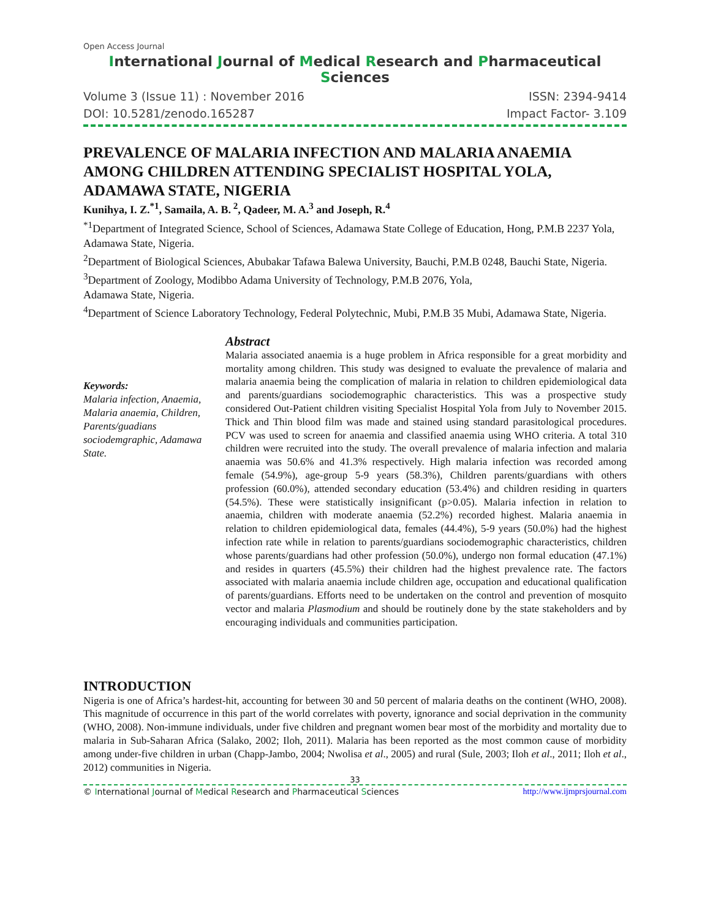Open Access Journal
International Journal of Medical Research and Pharmaceutical Sciences
Volume 3 (Issue 11) : November 2016 ISSN: 2394-9414
DOI: 10.5281/zenodo.165287 Impact Factor- 3.109
PREVALENCE OF MALARIA INFECTION AND MALARIA ANAEMIA AMONG CHILDREN ATTENDING SPECIALIST HOSPITAL YOLA, ADAMAWA STATE, NIGERIA
Kunihya, I. Z.<sup>*1</sup>, Samaila, A. B.<sup>2</sup>, Qadeer, M. A.<sup>3</sup> and Joseph, R.<sup>4</sup>
<sup>*1</sup>Department of Integrated Science, School of Sciences, Adamawa State College of Education, Hong, P.M.B 2237 Yola, Adamawa State, Nigeria.
<sup>2</sup> Department of Biological Sciences, Abubakar Tafawa Balewa University, Bauchi, P.M.B 0248, Bauchi State, Nigeria.
<sup>3</sup> Department of Zoology, Modibbo Adama University of Technology, P.M.B 2076, Yola,
Adamawa State, Nigeria.
<sup>4</sup> Department of Science Laboratory Technology, Federal Polytechnic, Mubi, P.M.B 35 Mubi, Adamawa State, Nigeria.
Keywords:
Malaria infection, Anaemia, Malaria anaemia, Children, Parents/guadians sociodemgraphic, Adamawa State.
Abstract
Malaria associated anaemia is a huge problem in Africa responsible for a great morbidity and mortality among children. This study was designed to evaluate the prevalence of malaria and malaria anaemia being the complication of malaria in relation to children epidemiological data and parents/guardians sociodemographic characteristics. This was a prospective study considered Out-Patient children visiting Specialist Hospital Yola from July to November 2015. Thick and Thin blood film was made and stained using standard parasitological procedures. PCV was used to screen for anaemia and classified anaemia using WHO criteria. A total 310 children were recruited into the study. The overall prevalence of malaria infection and malaria anaemia was 50.6% and 41.3% respectively. High malaria infection was recorded among female (54.9%), age-group 5-9 years (58.3%), Children parents/guardians with others profession (60.0%), attended secondary education (53.4%) and children residing in quarters (54.5%). These were statistically insignificant (p>0.05). Malaria infection in relation to anaemia, children with moderate anaemia (52.2%) recorded highest. Malaria anaemia in relation to children epidemiological data, females (44.4%), 5-9 years (50.0%) had the highest infection rate while in relation to parents/guardians sociodemographic characteristics, children whose parents/guardians had other profession (50.0%), undergo non formal education (47.1%) and resides in quarters (45.5%) their children had the highest prevalence rate. The factors associated with malaria anaemia include children age, occupation and educational qualification of parents/guardians. Efforts need to be undertaken on the control and prevention of mosquito vector and malaria Plasmodium and should be routinely done by the state stakeholders and by encouraging individuals and communities participation.
INTRODUCTION
Nigeria is one of Africa’s hardest-hit, accounting for between 30 and 50 percent of malaria deaths on the continent (WHO, 2008). This magnitude of occurrence in this part of the world correlates with poverty, ignorance and social deprivation in the community (WHO, 2008). Non-immune individuals, under five children and pregnant women bear most of the morbidity and mortality due to malaria in Sub-Saharan Africa (Salako, 2002; Iloh, 2011). Malaria has been reported as the most common cause of morbidity among under-five children in urban (Chapp-Jambo, 2004; Nwolisa et al., 2005) and rural (Sule, 2003; Iloh et al., 2011; Iloh et al., 2012) communities in Nigeria.
33
© International Journal of Medical Research and Pharmaceutical Sciences http://www.ijmprsjournal.com